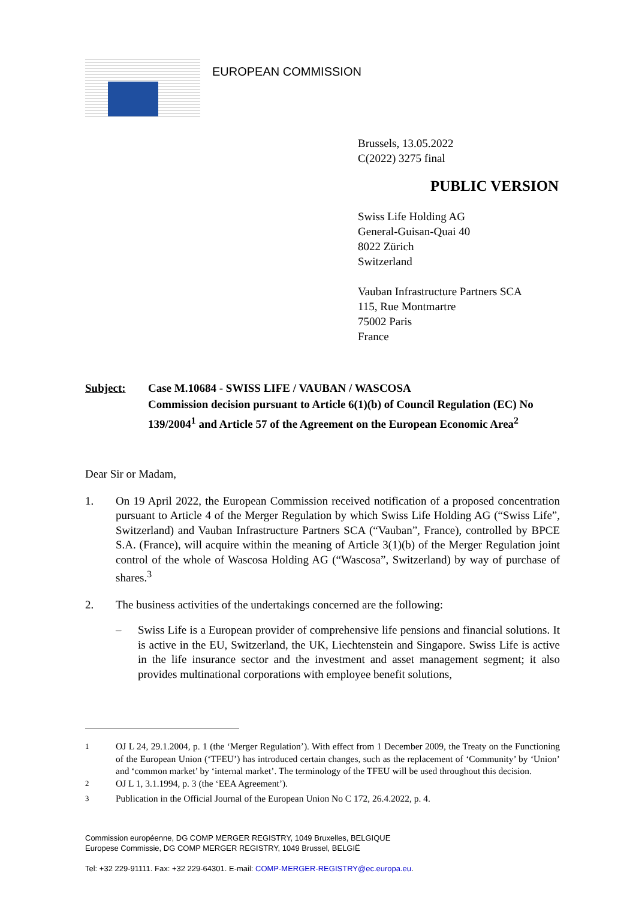EUROPEAN COMMISSION
Brussels, 13.05.2022
C(2022) 3275 final
PUBLIC VERSION
Swiss Life Holding AG
General-Guisan-Quai 40
8022 Zürich
Switzerland
Vauban Infrastructure Partners SCA
115, Rue Montmartre
75002 Paris
France
Subject: Case M.10684 - SWISS LIFE / VAUBAN / WASCOSA
Commission decision pursuant to Article 6(1)(b) of Council Regulation (EC) No 139/2004<sup>1</sup> and Article 57 of the Agreement on the European Economic Area<sup>2</sup>
Dear Sir or Madam,
1. On 19 April 2022, the European Commission received notification of a proposed concentration pursuant to Article 4 of the Merger Regulation by which Swiss Life Holding AG (“Swiss Life”, Switzerland) and Vauban Infrastructure Partners SCA (“Vauban”, France), controlled by BPCE S.A. (France), will acquire within the meaning of Article 3(1)(b) of the Merger Regulation joint control of the whole of Wascosa Holding AG (“Wascosa”, Switzerland) by way of purchase of shares.<sup>3</sup>
2. The business activities of the undertakings concerned are the following:
– Swiss Life is a European provider of comprehensive life pensions and financial solutions. It is active in the EU, Switzerland, the UK, Liechtenstein and Singapore. Swiss Life is active in the life insurance sector and the investment and asset management segment; it also provides multinational corporations with employee benefit solutions,
<sup>1</sup> OJ L 24, 29.1.2004, p. 1 (the ‘Merger Regulation’). With effect from 1 December 2009, the Treaty on the Functioning of the European Union (‘TFEU’) has introduced certain changes, such as the replacement of ‘Community’ by ‘Union’ and ‘common market’ by ‘internal market’. The terminology of the TFEU will be used throughout this decision.
<sup>2</sup> OJ L 1, 3.1.1994, p. 3 (the ‘EEA Agreement’).
<sup>3</sup> Publication in the Official Journal of the European Union No C 172, 26.4.2022, p. 4.
Commission européenne, DG COMP MERGER REGISTRY, 1049 Bruxelles, BELGIQUE
Europese Commissie, DG COMP MERGER REGISTRY, 1049 Brussel, BELGIË
Tel: +32 229-91111. Fax: +32 229-64301. E-mail: COMP-MERGER-REGISTRY@ec.europa.eu.